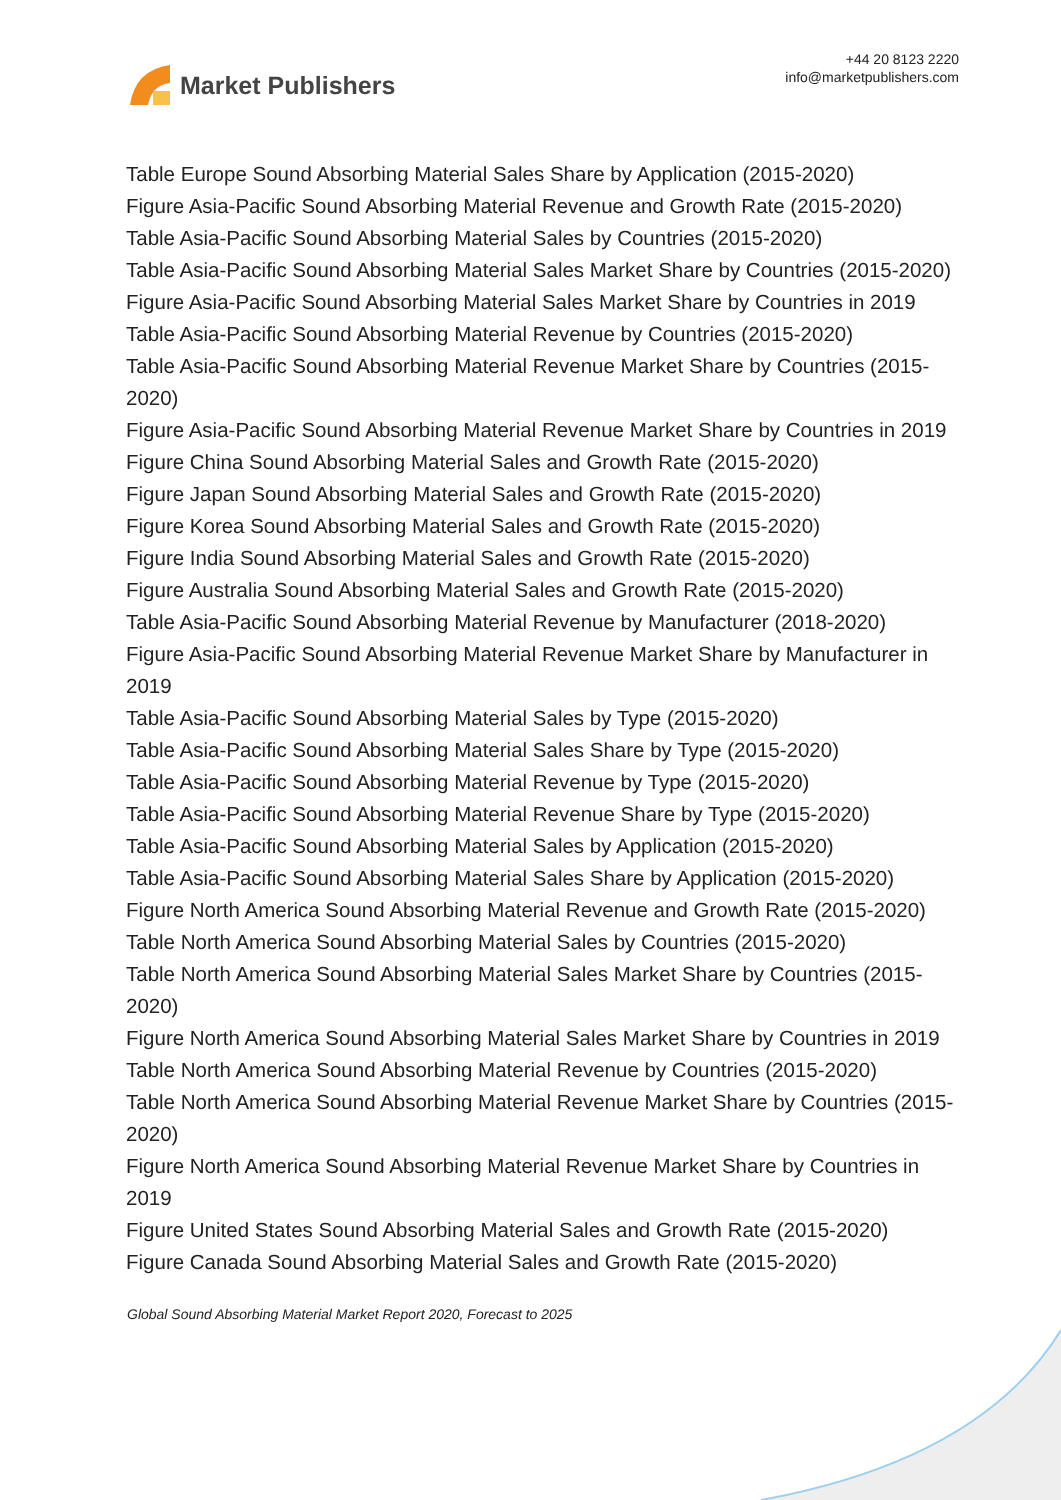Market Publishers
+44 20 8123 2220
info@marketpublishers.com
Table Europe Sound Absorbing Material Sales Share by Application (2015-2020)
Figure Asia-Pacific Sound Absorbing Material Revenue and Growth Rate (2015-2020)
Table Asia-Pacific Sound Absorbing Material Sales by Countries (2015-2020)
Table Asia-Pacific Sound Absorbing Material Sales Market Share by Countries (2015-2020)
Figure Asia-Pacific Sound Absorbing Material Sales Market Share by Countries in 2019
Table Asia-Pacific Sound Absorbing Material Revenue by Countries (2015-2020)
Table Asia-Pacific Sound Absorbing Material Revenue Market Share by Countries (2015-2020)
Figure Asia-Pacific Sound Absorbing Material Revenue Market Share by Countries in 2019
Figure China Sound Absorbing Material Sales and Growth Rate (2015-2020)
Figure Japan Sound Absorbing Material Sales and Growth Rate (2015-2020)
Figure Korea Sound Absorbing Material Sales and Growth Rate (2015-2020)
Figure India Sound Absorbing Material Sales and Growth Rate (2015-2020)
Figure Australia Sound Absorbing Material Sales and Growth Rate (2015-2020)
Table Asia-Pacific Sound Absorbing Material Revenue by Manufacturer (2018-2020)
Figure Asia-Pacific Sound Absorbing Material Revenue Market Share by Manufacturer in 2019
Table Asia-Pacific Sound Absorbing Material Sales by Type (2015-2020)
Table Asia-Pacific Sound Absorbing Material Sales Share by Type (2015-2020)
Table Asia-Pacific Sound Absorbing Material Revenue by Type (2015-2020)
Table Asia-Pacific Sound Absorbing Material Revenue Share by Type (2015-2020)
Table Asia-Pacific Sound Absorbing Material Sales by Application (2015-2020)
Table Asia-Pacific Sound Absorbing Material Sales Share by Application (2015-2020)
Figure North America Sound Absorbing Material Revenue and Growth Rate (2015-2020)
Table North America Sound Absorbing Material Sales by Countries (2015-2020)
Table North America Sound Absorbing Material Sales Market Share by Countries (2015-2020)
Figure North America Sound Absorbing Material Sales Market Share by Countries in 2019
Table North America Sound Absorbing Material Revenue by Countries (2015-2020)
Table North America Sound Absorbing Material Revenue Market Share by Countries (2015-2020)
Figure North America Sound Absorbing Material Revenue Market Share by Countries in 2019
Figure United States Sound Absorbing Material Sales and Growth Rate (2015-2020)
Figure Canada Sound Absorbing Material Sales and Growth Rate (2015-2020)
Global Sound Absorbing Material Market Report 2020, Forecast to 2025